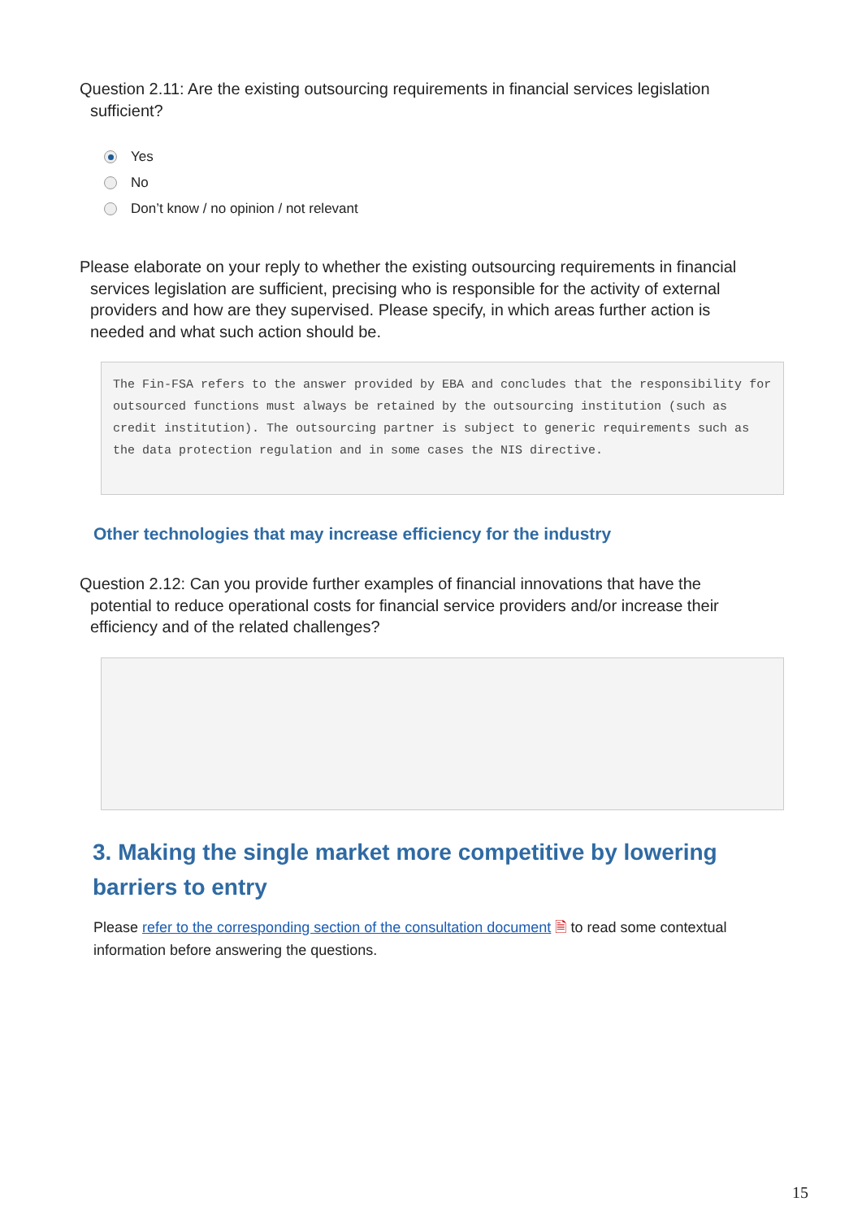Question 2.11: Are the existing outsourcing requirements in financial services legislation
sufficient?
Yes
No
Don’t know / no opinion / not relevant
Please elaborate on your reply to whether the existing outsourcing requirements in financial
services legislation are sufficient, precising who is responsible for the activity of external providers and how are they supervised. Please specify, in which areas further action is needed and what such action should be.
The Fin-FSA refers to the answer provided by EBA and concludes that the responsibility for outsourced functions must always be retained by the outsourcing institution (such as credit institution). The outsourcing partner is subject to generic requirements such as the data protection regulation and in some cases the NIS directive.
Other technologies that may increase efficiency for the industry
Question 2.12: Can you provide further examples of financial innovations that have the
potential to reduce operational costs for financial service providers and/or increase their efficiency and of the related challenges?
3. Making the single market more competitive by lowering barriers to entry
Please refer to the corresponding section of the consultation document 🗎 to read some contextual information before answering the questions.
15